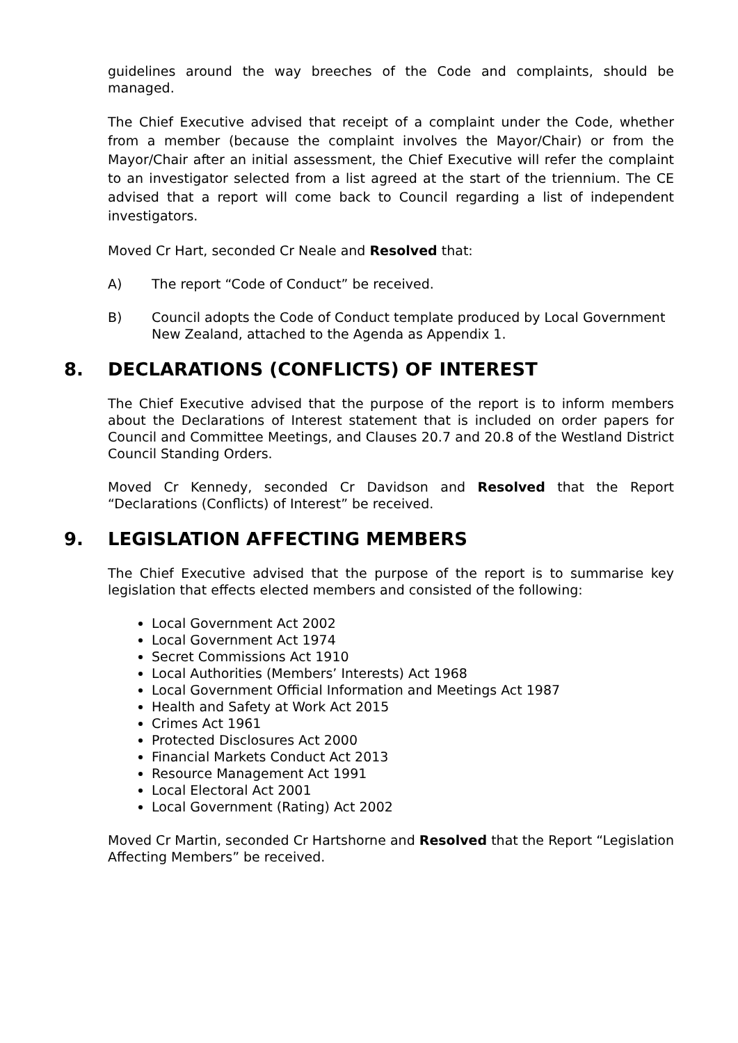guidelines around the way breeches of the Code and complaints, should be managed.
The Chief Executive advised that receipt of a complaint under the Code, whether from a member (because the complaint involves the Mayor/Chair) or from the Mayor/Chair after an initial assessment, the Chief Executive will refer the complaint to an investigator selected from a list agreed at the start of the triennium. The CE advised that a report will come back to Council regarding a list of independent investigators.
Moved Cr Hart, seconded Cr Neale and Resolved that:
A) The report “Code of Conduct” be received.
B) Council adopts the Code of Conduct template produced by Local Government New Zealand, attached to the Agenda as Appendix 1.
8. DECLARATIONS (CONFLICTS) OF INTEREST
The Chief Executive advised that the purpose of the report is to inform members about the Declarations of Interest statement that is included on order papers for Council and Committee Meetings, and Clauses 20.7 and 20.8 of the Westland District Council Standing Orders.
Moved Cr Kennedy, seconded Cr Davidson and Resolved that the Report “Declarations (Conflicts) of Interest” be received.
9. LEGISLATION AFFECTING MEMBERS
The Chief Executive advised that the purpose of the report is to summarise key legislation that effects elected members and consisted of the following:
Local Government Act 2002
Local Government Act 1974
Secret Commissions Act 1910
Local Authorities (Members’ Interests) Act 1968
Local Government Official Information and Meetings Act 1987
Health and Safety at Work Act 2015
Crimes Act 1961
Protected Disclosures Act 2000
Financial Markets Conduct Act 2013
Resource Management Act 1991
Local Electoral Act 2001
Local Government (Rating) Act 2002
Moved Cr Martin, seconded Cr Hartshorne and Resolved that the Report “Legislation Affecting Members” be received.